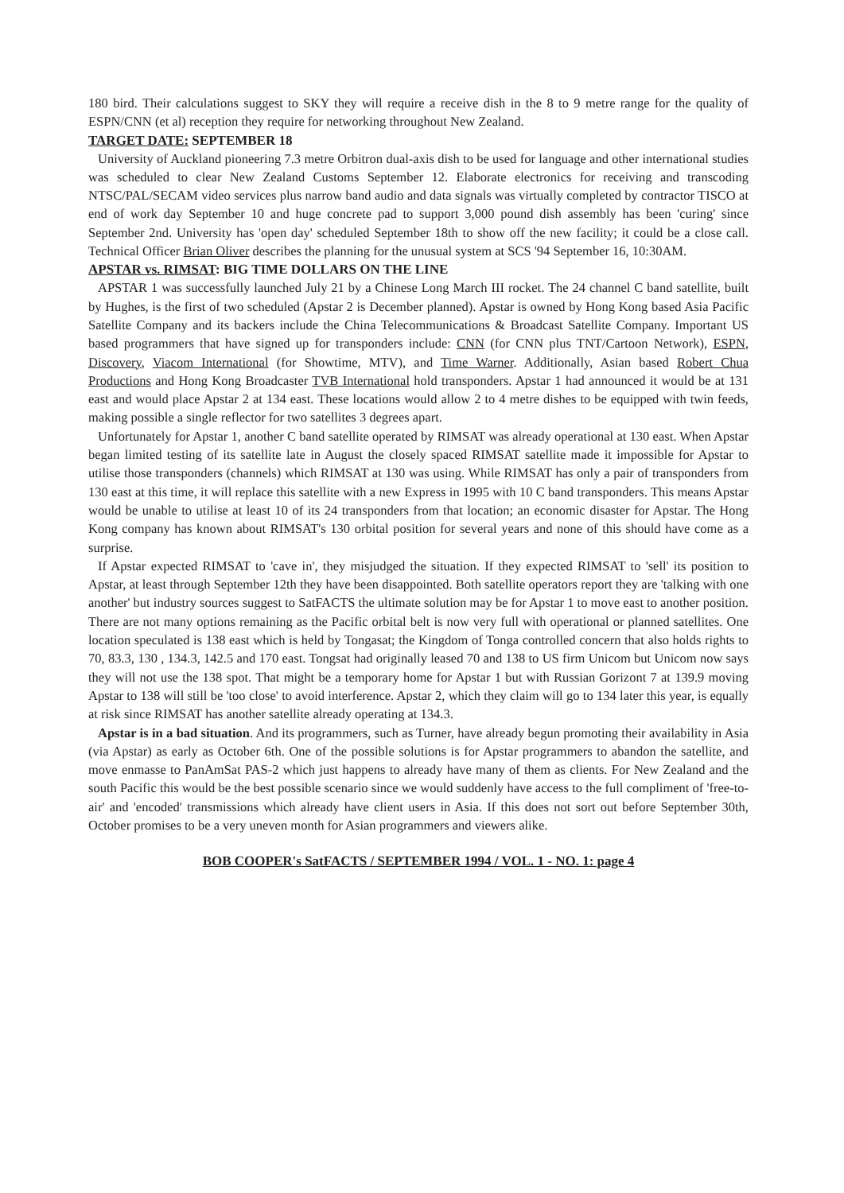180 bird. Their calculations suggest to SKY they will require a receive dish in the 8 to 9 metre range for the quality of ESPN/CNN (et al) reception they require for networking throughout New Zealand.
TARGET DATE: SEPTEMBER 18
University of Auckland pioneering 7.3 metre Orbitron dual-axis dish to be used for language and other international studies was scheduled to clear New Zealand Customs September 12. Elaborate electronics for receiving and transcoding NTSC/PAL/SECAM video services plus narrow band audio and data signals was virtually completed by contractor TISCO at end of work day September 10 and huge concrete pad to support 3,000 pound dish assembly has been 'curing' since September 2nd. University has 'open day' scheduled September 18th to show off the new facility; it could be a close call. Technical Officer Brian Oliver describes the planning for the unusual system at SCS '94 September 16, 10:30AM.
APSTAR vs. RIMSAT: BIG TIME DOLLARS ON THE LINE
APSTAR 1 was successfully launched July 21 by a Chinese Long March III rocket. The 24 channel C band satellite, built by Hughes, is the first of two scheduled (Apstar 2 is December planned). Apstar is owned by Hong Kong based Asia Pacific Satellite Company and its backers include the China Telecommunications & Broadcast Satellite Company. Important US based programmers that have signed up for transponders include: CNN (for CNN plus TNT/Cartoon Network), ESPN, Discovery, Viacom International (for Showtime, MTV), and Time Warner. Additionally, Asian based Robert Chua Productions and Hong Kong Broadcaster TVB International hold transponders. Apstar 1 had announced it would be at 131 east and would place Apstar 2 at 134 east. These locations would allow 2 to 4 metre dishes to be equipped with twin feeds, making possible a single reflector for two satellites 3 degrees apart.
Unfortunately for Apstar 1, another C band satellite operated by RIMSAT was already operational at 130 east. When Apstar began limited testing of its satellite late in August the closely spaced RIMSAT satellite made it impossible for Apstar to utilise those transponders (channels) which RIMSAT at 130 was using. While RIMSAT has only a pair of transponders from 130 east at this time, it will replace this satellite with a new Express in 1995 with 10 C band transponders. This means Apstar would be unable to utilise at least 10 of its 24 transponders from that location; an economic disaster for Apstar. The Hong Kong company has known about RIMSAT's 130 orbital position for several years and none of this should have come as a surprise.
If Apstar expected RIMSAT to 'cave in', they misjudged the situation. If they expected RIMSAT to 'sell' its position to Apstar, at least through September 12th they have been disappointed. Both satellite operators report they are 'talking with one another' but industry sources suggest to SatFACTS the ultimate solution may be for Apstar 1 to move east to another position. There are not many options remaining as the Pacific orbital belt is now very full with operational or planned satellites. One location speculated is 138 east which is held by Tongasat; the Kingdom of Tonga controlled concern that also holds rights to 70, 83.3, 130 , 134.3, 142.5 and 170 east. Tongsat had originally leased 70 and 138 to US firm Unicom but Unicom now says they will not use the 138 spot. That might be a temporary home for Apstar 1 but with Russian Gorizont 7 at 139.9 moving Apstar to 138 will still be 'too close' to avoid interference. Apstar 2, which they claim will go to 134 later this year, is equally at risk since RIMSAT has another satellite already operating at 134.3.
Apstar is in a bad situation. And its programmers, such as Turner, have already begun promoting their availability in Asia (via Apstar) as early as October 6th. One of the possible solutions is for Apstar programmers to abandon the satellite, and move enmasse to PanAmSat PAS-2 which just happens to already have many of them as clients. For New Zealand and the south Pacific this would be the best possible scenario since we would suddenly have access to the full compliment of 'free-to-air' and 'encoded' transmissions which already have client users in Asia. If this does not sort out before September 30th, October promises to be a very uneven month for Asian programmers and viewers alike.
BOB COOPER's SatFACTS / SEPTEMBER 1994 / VOL. 1 - NO. 1: page 4